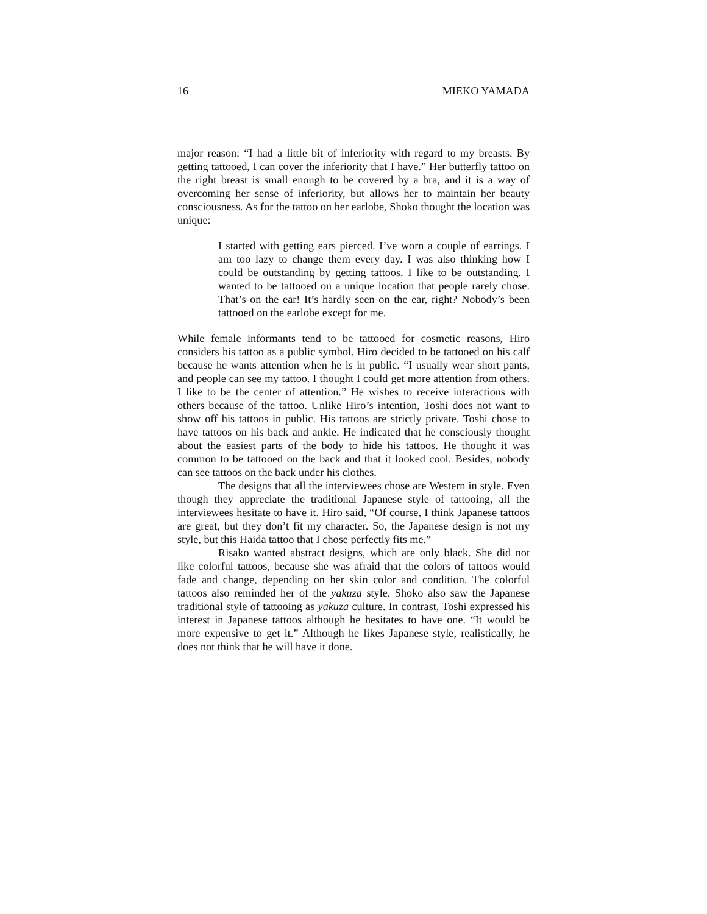16 MIEKO YAMADA
major reason: “I had a little bit of inferiority with regard to my breasts. By getting tattooed, I can cover the inferiority that I have.” Her butterfly tattoo on the right breast is small enough to be covered by a bra, and it is a way of overcoming her sense of inferiority, but allows her to maintain her beauty consciousness. As for the tattoo on her earlobe, Shoko thought the location was unique:
I started with getting ears pierced. I’ve worn a couple of earrings. I am too lazy to change them every day. I was also thinking how I could be outstanding by getting tattoos. I like to be outstanding. I wanted to be tattooed on a unique location that people rarely chose. That’s on the ear! It’s hardly seen on the ear, right? Nobody’s been tattooed on the earlobe except for me.
While female informants tend to be tattooed for cosmetic reasons, Hiro considers his tattoo as a public symbol. Hiro decided to be tattooed on his calf because he wants attention when he is in public. “I usually wear short pants, and people can see my tattoo. I thought I could get more attention from others. I like to be the center of attention.” He wishes to receive interactions with others because of the tattoo. Unlike Hiro’s intention, Toshi does not want to show off his tattoos in public. His tattoos are strictly private. Toshi chose to have tattoos on his back and ankle. He indicated that he consciously thought about the easiest parts of the body to hide his tattoos. He thought it was common to be tattooed on the back and that it looked cool. Besides, nobody can see tattoos on the back under his clothes.
The designs that all the interviewees chose are Western in style. Even though they appreciate the traditional Japanese style of tattooing, all the interviewees hesitate to have it. Hiro said, “Of course, I think Japanese tattoos are great, but they don’t fit my character. So, the Japanese design is not my style, but this Haida tattoo that I chose perfectly fits me.”
Risako wanted abstract designs, which are only black. She did not like colorful tattoos, because she was afraid that the colors of tattoos would fade and change, depending on her skin color and condition. The colorful tattoos also reminded her of the yakuza style. Shoko also saw the Japanese traditional style of tattooing as yakuza culture. In contrast, Toshi expressed his interest in Japanese tattoos although he hesitates to have one. “It would be more expensive to get it.” Although he likes Japanese style, realistically, he does not think that he will have it done.